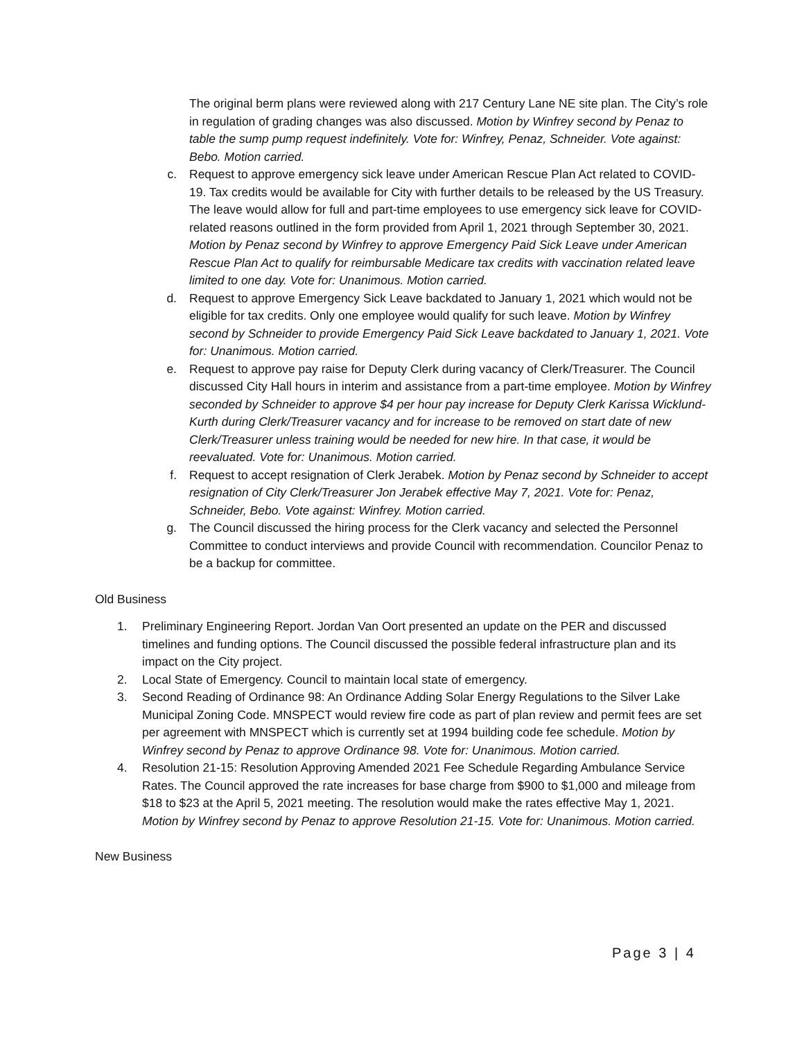The original berm plans were reviewed along with 217 Century Lane NE site plan. The City’s role in regulation of grading changes was also discussed. Motion by Winfrey second by Penaz to table the sump pump request indefinitely. Vote for: Winfrey, Penaz, Schneider. Vote against: Bebo. Motion carried.
c. Request to approve emergency sick leave under American Rescue Plan Act related to COVID-19. Tax credits would be available for City with further details to be released by the US Treasury. The leave would allow for full and part-time employees to use emergency sick leave for COVID-related reasons outlined in the form provided from April 1, 2021 through September 30, 2021. Motion by Penaz second by Winfrey to approve Emergency Paid Sick Leave under American Rescue Plan Act to qualify for reimbursable Medicare tax credits with vaccination related leave limited to one day. Vote for: Unanimous. Motion carried.
d. Request to approve Emergency Sick Leave backdated to January 1, 2021 which would not be eligible for tax credits. Only one employee would qualify for such leave. Motion by Winfrey second by Schneider to provide Emergency Paid Sick Leave backdated to January 1, 2021. Vote for: Unanimous. Motion carried.
e. Request to approve pay raise for Deputy Clerk during vacancy of Clerk/Treasurer. The Council discussed City Hall hours in interim and assistance from a part-time employee. Motion by Winfrey seconded by Schneider to approve $4 per hour pay increase for Deputy Clerk Karissa Wicklund-Kurth during Clerk/Treasurer vacancy and for increase to be removed on start date of new Clerk/Treasurer unless training would be needed for new hire. In that case, it would be reevaluated. Vote for: Unanimous. Motion carried.
f. Request to accept resignation of Clerk Jerabek. Motion by Penaz second by Schneider to accept resignation of City Clerk/Treasurer Jon Jerabek effective May 7, 2021. Vote for: Penaz, Schneider, Bebo. Vote against: Winfrey. Motion carried.
g. The Council discussed the hiring process for the Clerk vacancy and selected the Personnel Committee to conduct interviews and provide Council with recommendation. Councilor Penaz to be a backup for committee.
Old Business
1. Preliminary Engineering Report. Jordan Van Oort presented an update on the PER and discussed timelines and funding options. The Council discussed the possible federal infrastructure plan and its impact on the City project.
2. Local State of Emergency. Council to maintain local state of emergency.
3. Second Reading of Ordinance 98: An Ordinance Adding Solar Energy Regulations to the Silver Lake Municipal Zoning Code. MNSPECT would review fire code as part of plan review and permit fees are set per agreement with MNSPECT which is currently set at 1994 building code fee schedule. Motion by Winfrey second by Penaz to approve Ordinance 98. Vote for: Unanimous. Motion carried.
4. Resolution 21-15: Resolution Approving Amended 2021 Fee Schedule Regarding Ambulance Service Rates. The Council approved the rate increases for base charge from $900 to $1,000 and mileage from $18 to $23 at the April 5, 2021 meeting. The resolution would make the rates effective May 1, 2021. Motion by Winfrey second by Penaz to approve Resolution 21-15. Vote for: Unanimous. Motion carried.
New Business
Page 3 | 4